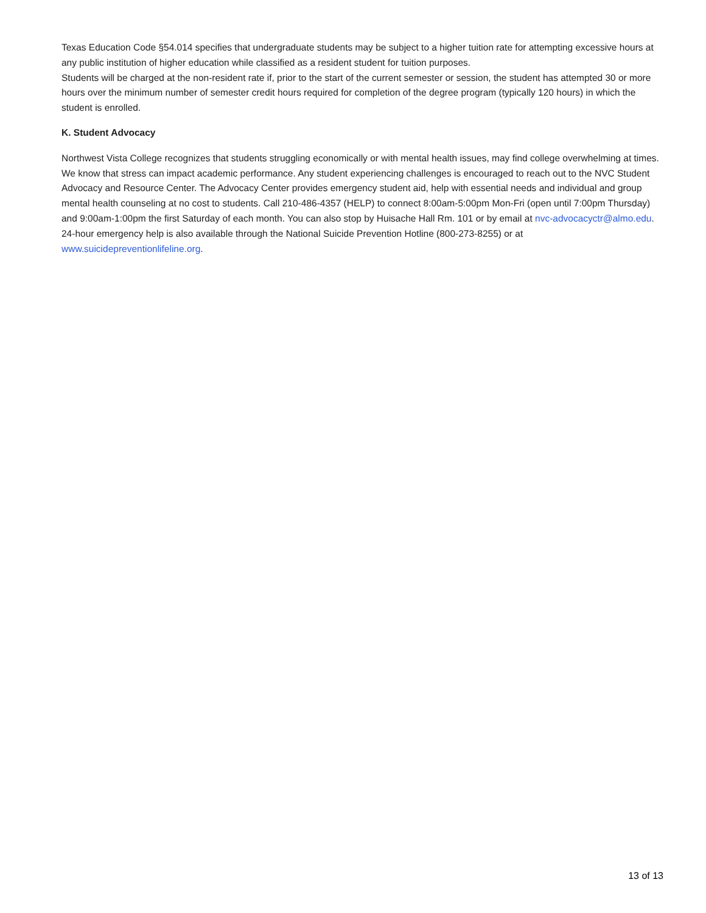Texas Education Code §54.014 specifies that undergraduate students may be subject to a higher tuition rate for attempting excessive hours at any public institution of higher education while classified as a resident student for tuition purposes.
Students will be charged at the non-resident rate if, prior to the start of the current semester or session, the student has attempted 30 or more hours over the minimum number of semester credit hours required for completion of the degree program (typically 120 hours) in which the student is enrolled.
K. Student Advocacy
Northwest Vista College recognizes that students struggling economically or with mental health issues, may find college overwhelming at times. We know that stress can impact academic performance. Any student experiencing challenges is encouraged to reach out to the NVC Student Advocacy and Resource Center. The Advocacy Center provides emergency student aid, help with essential needs and individual and group mental health counseling at no cost to students. Call 210-486-4357 (HELP) to connect 8:00am-5:00pm Mon-Fri (open until 7:00pm Thursday) and 9:00am-1:00pm the first Saturday of each month. You can also stop by Huisache Hall Rm. 101 or by email at nvc-advocacyctr@almo.edu. 24-hour emergency help is also available through the National Suicide Prevention Hotline (800-273-8255) or at www.suicidepreventionlifeline.org.
13 of 13